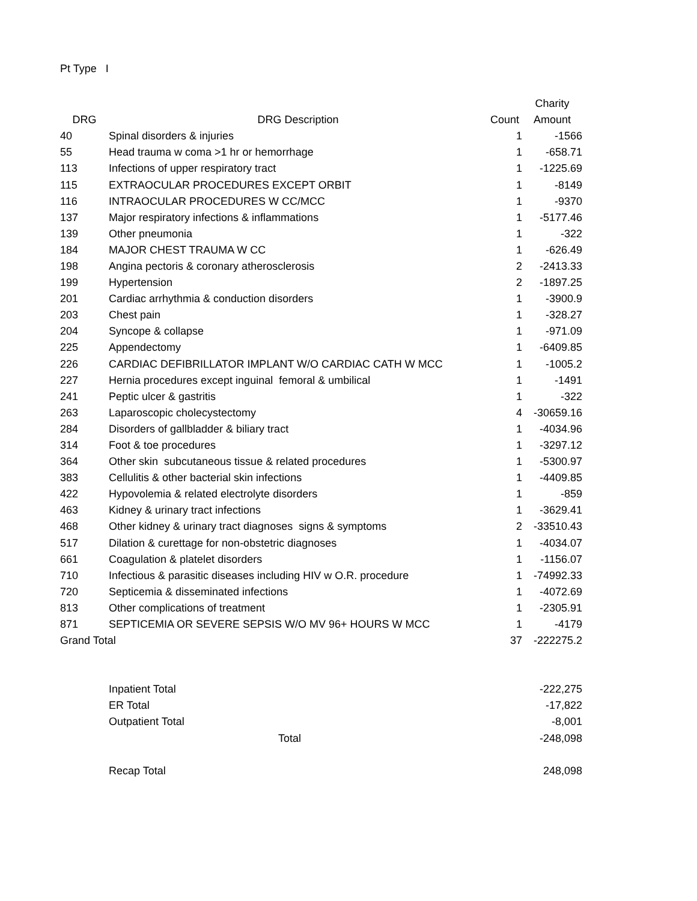Pt Type I
| | | | Charity |
| --- | --- | --- | --- |
| DRG | DRG Description | Count | Amount |
| 40 | Spinal disorders & injuries | 1 | -1566 |
| 55 | Head trauma w coma >1 hr or hemorrhage | 1 | -658.71 |
| 113 | Infections of upper respiratory tract | 1 | -1225.69 |
| 115 | EXTRAOCULAR PROCEDURES EXCEPT ORBIT | 1 | -8149 |
| 116 | INTRAOCULAR PROCEDURES W CC/MCC | 1 | -9370 |
| 137 | Major respiratory infections & inflammations | 1 | -5177.46 |
| 139 | Other pneumonia | 1 | -322 |
| 184 | MAJOR CHEST TRAUMA W CC | 1 | -626.49 |
| 198 | Angina pectoris & coronary atherosclerosis | 2 | -2413.33 |
| 199 | Hypertension | 2 | -1897.25 |
| 201 | Cardiac arrhythmia & conduction disorders | 1 | -3900.9 |
| 203 | Chest pain | 1 | -328.27 |
| 204 | Syncope & collapse | 1 | -971.09 |
| 225 | Appendectomy | 1 | -6409.85 |
| 226 | CARDIAC DEFIBRILLATOR IMPLANT W/O CARDIAC CATH W MCC | 1 | -1005.2 |
| 227 | Hernia procedures except inguinal femoral & umbilical | 1 | -1491 |
| 241 | Peptic ulcer & gastritis | 1 | -322 |
| 263 | Laparoscopic cholecystectomy | 4 | -30659.16 |
| 284 | Disorders of gallbladder & biliary tract | 1 | -4034.96 |
| 314 | Foot & toe procedures | 1 | -3297.12 |
| 364 | Other skin subcutaneous tissue & related procedures | 1 | -5300.97 |
| 383 | Cellulitis & other bacterial skin infections | 1 | -4409.85 |
| 422 | Hypovolemia & related electrolyte disorders | 1 | -859 |
| 463 | Kidney & urinary tract infections | 1 | -3629.41 |
| 468 | Other kidney & urinary tract diagnoses signs & symptoms | 2 | -33510.43 |
| 517 | Dilation & curettage for non-obstetric diagnoses | 1 | -4034.07 |
| 661 | Coagulation & platelet disorders | 1 | -1156.07 |
| 710 | Infectious & parasitic diseases including HIV w O.R. procedure | 1 | -74992.33 |
| 720 | Septicemia & disseminated infections | 1 | -4072.69 |
| 813 | Other complications of treatment | 1 | -2305.91 |
| 871 | SEPTICEMIA OR SEVERE SEPSIS W/O MV 96+ HOURS W MCC | 1 | -4179 |
| Grand Total | | 37 | -222275.2 |
| | Inpatient Total | | -222,275 |
| | ER Total | | -17,822 |
| | Outpatient Total | | -8,001 |
| | Total | | -248,098 |
| | Recap Total | | 248,098 |